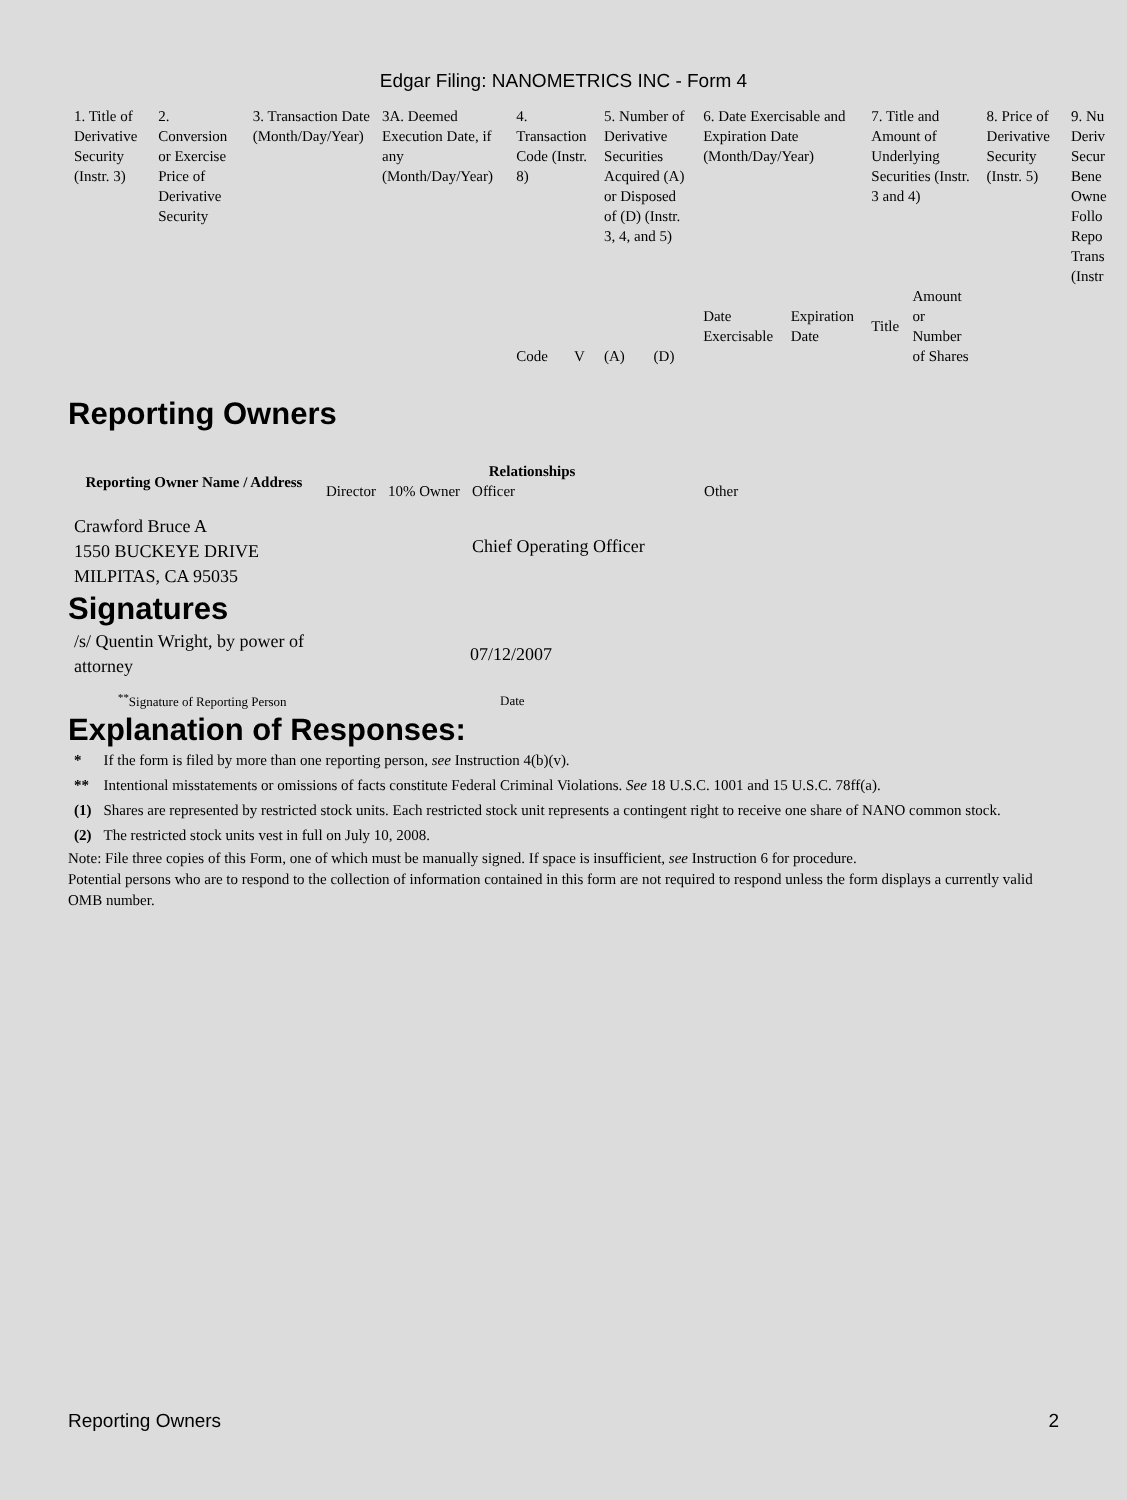Edgar Filing: NANOMETRICS INC - Form 4
| 1. Title of Derivative Security (Instr. 3) | 2. Conversion or Exercise Price of Derivative Security | 3. Transaction Date (Month/Day/Year) | 3A. Deemed Execution Date, if any (Month/Day/Year) | 4. Transaction Code (Instr. 8) | | 5. Number of Derivative Securities Acquired (A) or Disposed of (D) (Instr. 3, 4, and 5) | | 6. Date Exercisable and Expiration Date (Month/Day/Year) | | 7. Title and Amount of Underlying Securities (Instr. 3 and 4) | | 8. Price of Derivative Security (Instr. 5) | 9. Nu Deriv Secur Bene Owne Follo Repo Trans (Instr |
| | | | | Code | V | (A) | (D) | Date Exercisable | Expiration Date | Title | Amount or Number of Shares | | |
Reporting Owners
| Reporting Owner Name / Address | Relationships | | | |
| --- | --- | --- | --- | --- |
| | Director | 10% Owner | Officer | Other |
| Crawford Bruce A 1550 BUCKEYE DRIVE MILPITAS, CA 95035 | | | Chief Operating Officer | |
Signatures
| /s/ Quentin Wright, by power of attorney | 07/12/2007 |
| <sup>**</sup> Signature of Reporting Person | Date |
Explanation of Responses:
| * | If the form is filed by more than one reporting person, see Instruction 4(b)(v). |
| ** | Intentional misstatements or omissions of facts constitute Federal Criminal Violations. See 18 U.S.C. 1001 and 15 U.S.C. 78ff(a). |
| (1) | Shares are represented by restricted stock units. Each restricted stock unit represents a contingent right to receive one share of NANO common stock. |
| (2) | The restricted stock units vest in full on July 10, 2008. |
Note: File three copies of this Form, one of which must be manually signed. If space is insufficient, see Instruction 6 for procedure.
Potential persons who are to respond to the collection of information contained in this form are not required to respond unless the form displays a currently valid OMB number.
Reporting Owners 2